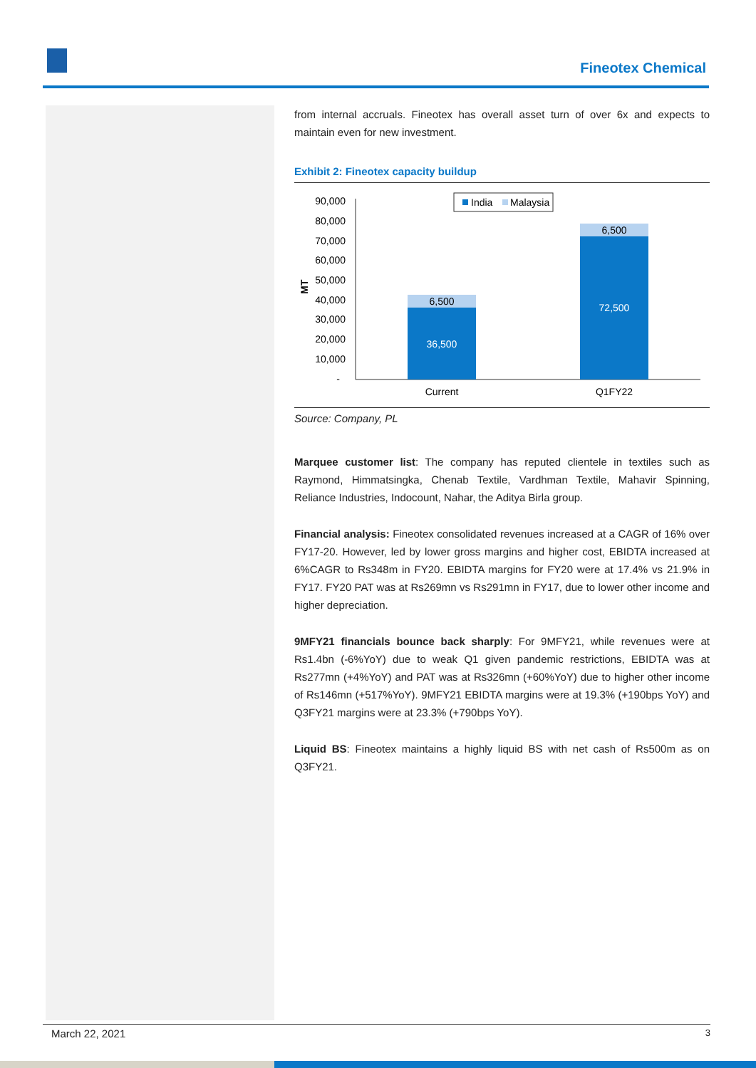Fineotex Chemical
from internal accruals. Fineotex has overall asset turn of over 6x and expects to maintain even for new investment.
Exhibit 2: Fineotex capacity buildup
MT
90,000
80,000
70,000
60,000
50,000
40,000
30,000
20,000
10,000
-
6,500
36,500
6,500
72,500
Current
Q1FY22
India
Malaysia
Source: Company, PL
Marquee customer list: The company has reputed clientele in textiles such as Raymond, Himmatsingka, Chenab Textile, Vardhman Textile, Mahavir Spinning, Reliance Industries, Indocount, Nahar, the Aditya Birla group.
Financial analysis: Fineotex consolidated revenues increased at a CAGR of 16% over FY17-20. However, led by lower gross margins and higher cost, EBIDTA increased at 6%CAGR to Rs348m in FY20. EBIDTA margins for FY20 were at 17.4% vs 21.9% in FY17. FY20 PAT was at Rs269mn vs Rs291mn in FY17, due to lower other income and higher depreciation.
9MFY21 financials bounce back sharply: For 9MFY21, while revenues were at Rs1.4bn (-6%YoY) due to weak Q1 given pandemic restrictions, EBIDTA was at Rs277mn (+4%YoY) and PAT was at Rs326mn (+60%YoY) due to higher other income of Rs146mn (+517%YoY). 9MFY21 EBIDTA margins were at 19.3% (+190bps YoY) and Q3FY21 margins were at 23.3% (+790bps YoY).
Liquid BS: Fineotex maintains a highly liquid BS with net cash of Rs500m as on Q3FY21.
March 22, 2021 3